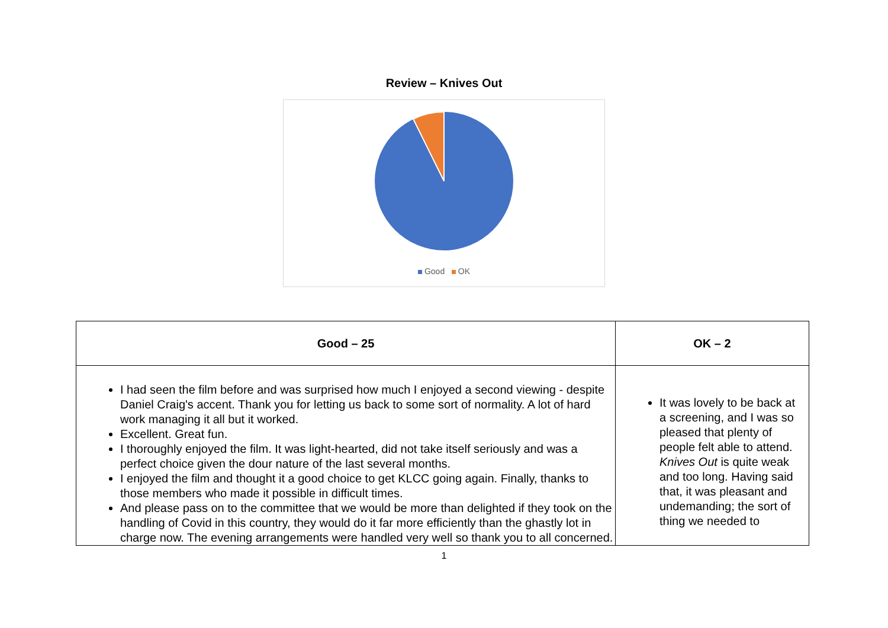Review – Knives Out
Good OK
| Good – 25 | OK – 2 |
| --- | --- |
| I had seen the film before and was surprised how much I enjoyed a second viewing - despite Daniel Craig's accent. Thank you for letting us back to some sort of normality. A lot of hard work managing it all but it worked. Excellent. Great fun. I thoroughly enjoyed the film. It was light-hearted, did not take itself seriously and was a perfect choice given the dour nature of the last several months. I enjoyed the film and thought it a good choice to get KLCC going again. Finally, thanks to those members who made it possible in difficult times. And please pass on to the committee that we would be more than delighted if they took on the handling of Covid in this country, they would do it far more efficiently than the ghastly lot in charge now. The evening arrangements were handled very well so thank you to all concerned. | It was lovely to be back at a screening, and I was so pleased that plenty of people felt able to attend. Knives Out is quite weak and too long. Having said that, it was pleasant and undemanding; the sort of thing we needed to |
1